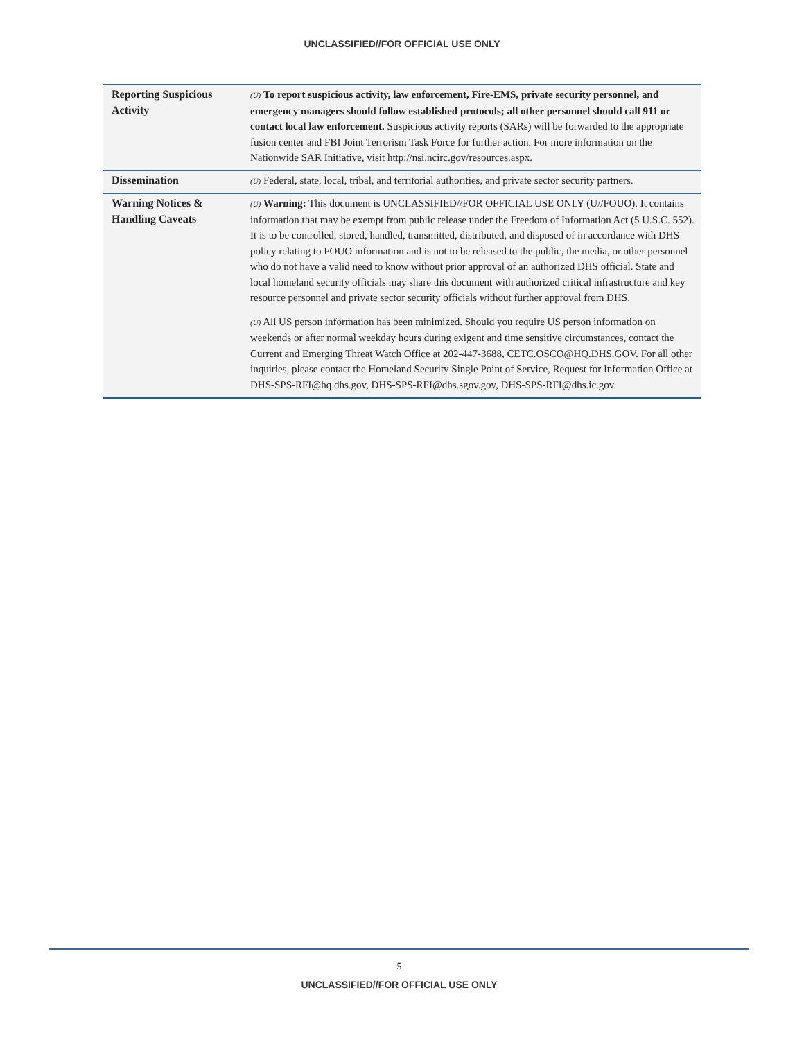UNCLASSIFIED//FOR OFFICIAL USE ONLY
| Reporting Suspicious Activity | (U) To report suspicious activity, law enforcement, Fire-EMS, private security personnel, and emergency managers should follow established protocols; all other personnel should call 911 or contact local law enforcement. Suspicious activity reports (SARs) will be forwarded to the appropriate fusion center and FBI Joint Terrorism Task Force for further action. For more information on the Nationwide SAR Initiative, visit http://nsi.ncirc.gov/resources.aspx. |
| Dissemination | (U) Federal, state, local, tribal, and territorial authorities, and private sector security partners. |
| Warning Notices & Handling Caveats | (U) Warning: This document is UNCLASSIFIED//FOR OFFICIAL USE ONLY (U//FOUO). It contains information that may be exempt from public release under the Freedom of Information Act (5 U.S.C. 552). It is to be controlled, stored, handled, transmitted, distributed, and disposed of in accordance with DHS policy relating to FOUO information and is not to be released to the public, the media, or other personnel who do not have a valid need to know without prior approval of an authorized DHS official. State and local homeland security officials may share this document with authorized critical infrastructure and key resource personnel and private sector security officials without further approval from DHS. (U) All US person information has been minimized. Should you require US person information on weekends or after normal weekday hours during exigent and time sensitive circumstances, contact the Current and Emerging Threat Watch Office at 202-447-3688, CETC.OSCO@HQ.DHS.GOV. For all other inquiries, please contact the Homeland Security Single Point of Service, Request for Information Office at DHS-SPS-RFI@hq.dhs.gov, DHS-SPS-RFI@dhs.sgov.gov, DHS-SPS-RFI@dhs.ic.gov. |
5
UNCLASSIFIED//FOR OFFICIAL USE ONLY